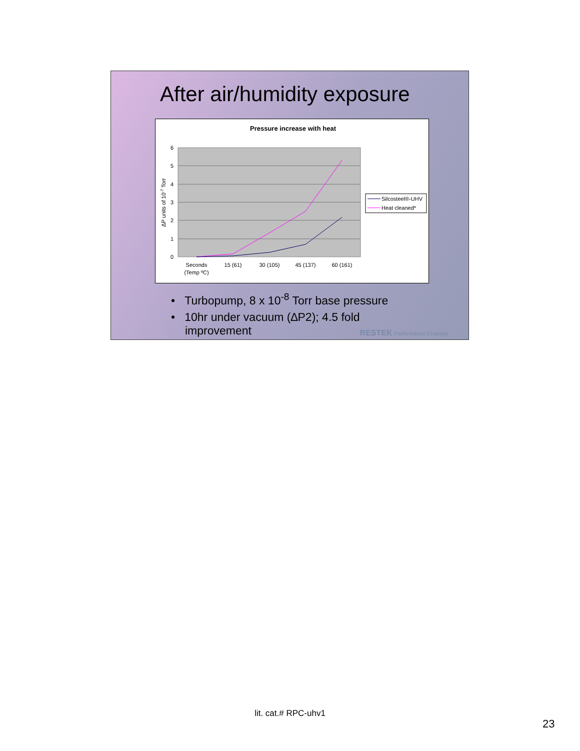After air/humidity exposure
Pressure increase with heat
6
5
4
3
2
1
0
ΔP units of 10-7 Torr
Seconds
(Temp ºC)
15 (61)
30 (105)
45 (137)
60 (161)
Silcosteel®-UHV
Heat cleaned*
• Turbopump, 8 x 10<sup>-8</sup> Torr base pressure
• 10hr under vacuum (∆P2); 4.5 fold improvement
RESTEK Performance Coatings
lit. cat.# RPC-uhv1
23